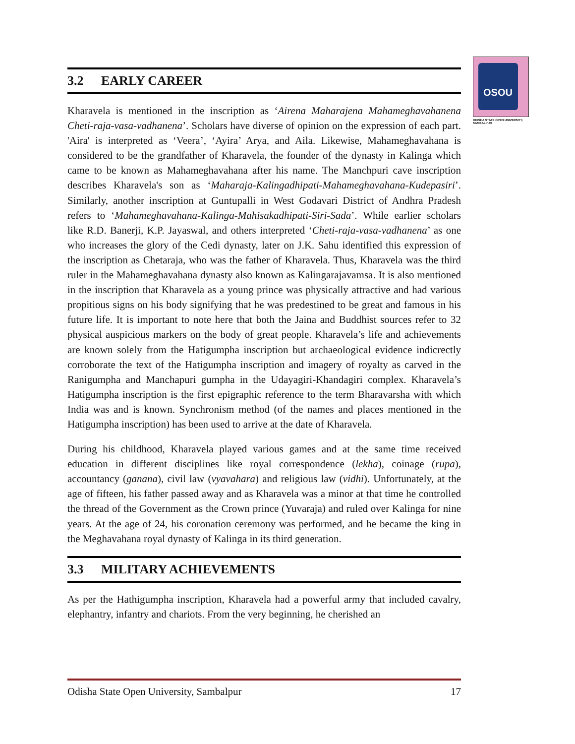OSOU
ODISHA STATE OPEN UNIVERSITY, SAMBALPUR
3.2 EARLY CAREER
Kharavela is mentioned in the inscription as ‘Airena Maharajena Mahameghavahanena Cheti-raja-vasa-vadhanena’. Scholars have diverse of opinion on the expression of each part. 'Aira' is interpreted as ‘Veera’, ‘Ayira’ Arya, and Aila. Likewise, Mahameghavahana is considered to be the grandfather of Kharavela, the founder of the dynasty in Kalinga which came to be known as Mahameghavahana after his name. The Manchpuri cave inscription describes Kharavela's son as ‘Maharaja-Kalingadhipati-Mahameghavahana-Kudepasiri’. Similarly, another inscription at Guntupalli in West Godavari District of Andhra Pradesh refers to ‘Mahameghavahana-Kalinga-Mahisakadhipati-Siri-Sada’. While earlier scholars like R.D. Banerji, K.P. Jayaswal, and others interpreted ‘Cheti-raja-vasa-vadhanena’ as one who increases the glory of the Cedi dynasty, later on J.K. Sahu identified this expression of the inscription as Chetaraja, who was the father of Kharavela. Thus, Kharavela was the third ruler in the Mahameghavahana dynasty also known as Kalingarajavamsa. It is also mentioned in the inscription that Kharavela as a young prince was physically attractive and had various propitious signs on his body signifying that he was predestined to be great and famous in his future life. It is important to note here that both the Jaina and Buddhist sources refer to 32 physical auspicious markers on the body of great people. Kharavela’s life and achievements are known solely from the Hatigumpha inscription but archaeological evidence indicrectly corroborate the text of the Hatigumpha inscription and imagery of royalty as carved in the Ranigumpha and Manchapuri gumpha in the Udayagiri-Khandagiri complex. Kharavela’s Hatigumpha inscription is the first epigraphic reference to the term Bharavarsha with which India was and is known. Synchronism method (of the names and places mentioned in the Hatigumpha inscription) has been used to arrive at the date of Kharavela.
During his childhood, Kharavela played various games and at the same time received education in different disciplines like royal correspondence (lekha), coinage (rupa), accountancy (ganana), civil law (vyavahara) and religious law (vidhi). Unfortunately, at the age of fifteen, his father passed away and as Kharavela was a minor at that time he controlled the thread of the Government as the Crown prince (Yuvaraja) and ruled over Kalinga for nine years. At the age of 24, his coronation ceremony was performed, and he became the king in the Meghavahana royal dynasty of Kalinga in its third generation.
3.3 MILITARY ACHIEVEMENTS
As per the Hathigumpha inscription, Kharavela had a powerful army that included cavalry, elephantry, infantry and chariots. From the very beginning, he cherished an
Odisha State Open University, Sambalpur 17